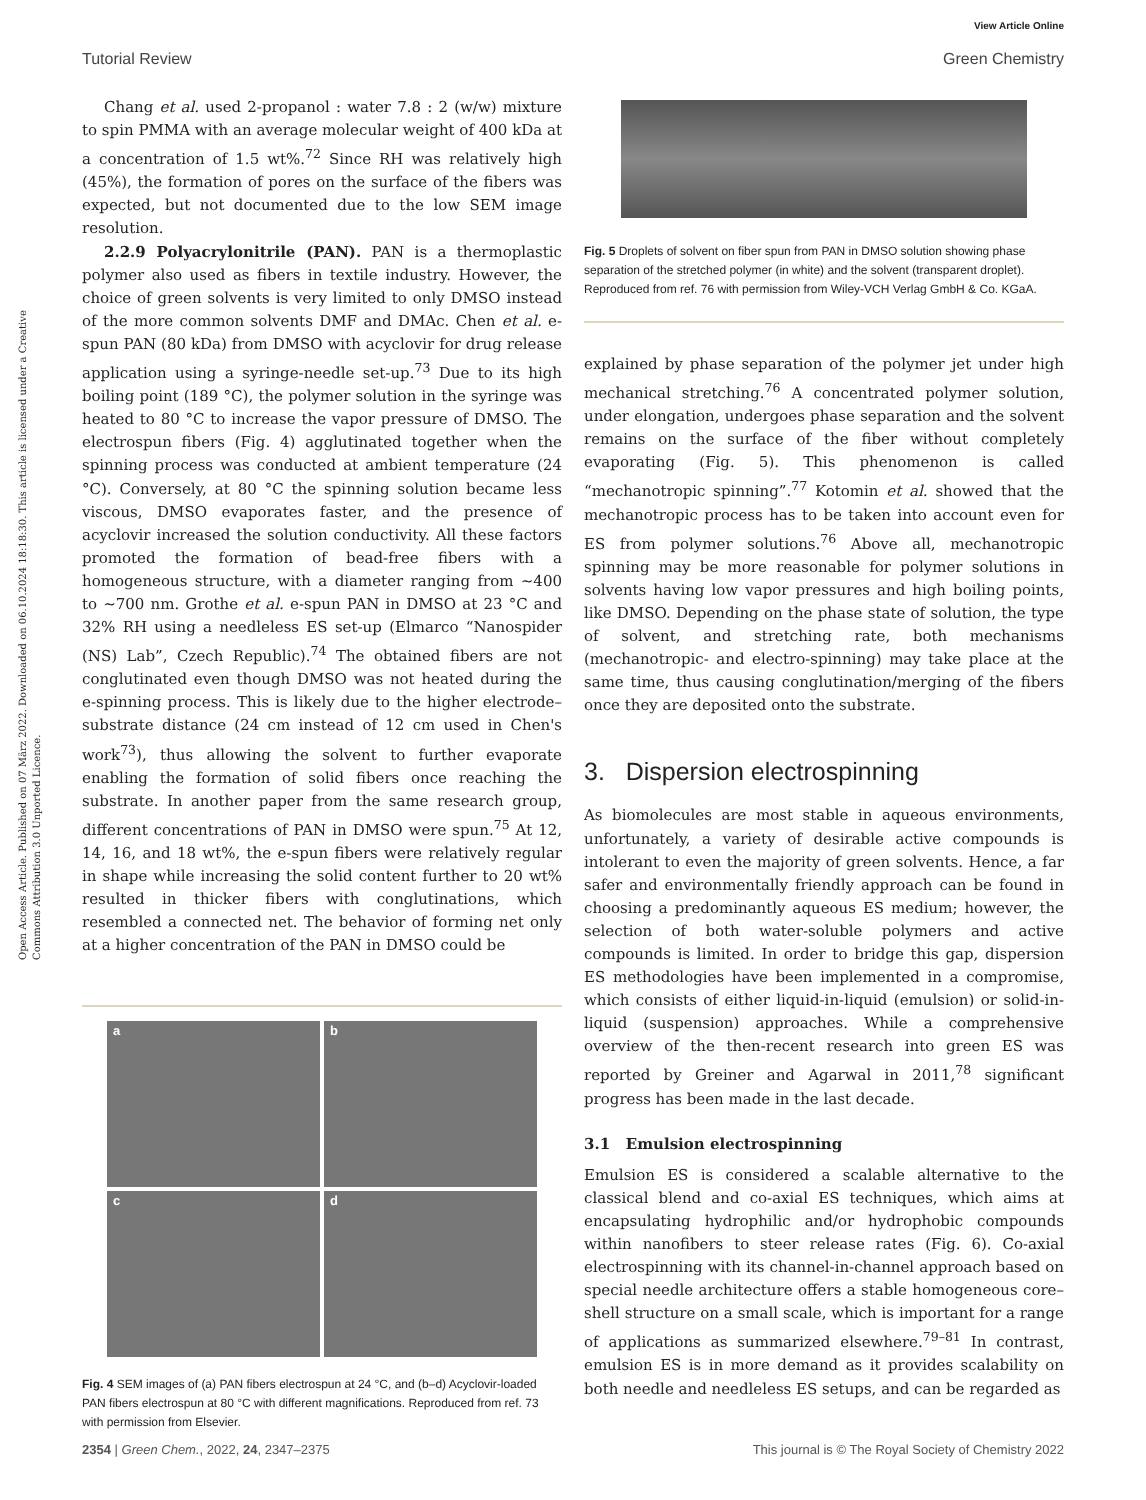View Article Online
Tutorial Review Green Chemistry
Open Access Article. Published on 07 März 2022. Downloaded on 06.10.2024 18:18:30. This article is licensed under a Creative Commons Attribution 3.0 Unported Licence.
Chang et al. used 2-propanol : water 7.8 : 2 (w/w) mixture to spin PMMA with an average molecular weight of 400 kDa at a concentration of 1.5 wt%.<sup>72</sup> Since RH was relatively high (45%), the formation of pores on the surface of the fibers was expected, but not documented due to the low SEM image resolution.
2.2.9 Polyacrylonitrile (PAN). PAN is a thermoplastic polymer also used as fibers in textile industry. However, the choice of green solvents is very limited to only DMSO instead of the more common solvents DMF and DMAc. Chen et al. e-spun PAN (80 kDa) from DMSO with acyclovir for drug release application using a syringe-needle set-up.<sup>73</sup> Due to its high boiling point (189 °C), the polymer solution in the syringe was heated to 80 °C to increase the vapor pressure of DMSO. The electrospun fibers (Fig. 4) agglutinated together when the spinning process was conducted at ambient temperature (24 °C). Conversely, at 80 °C the spinning solution became less viscous, DMSO evaporates faster, and the presence of acyclovir increased the solution conductivity. All these factors promoted the formation of bead-free fibers with a homogeneous structure, with a diameter ranging from ∼400 to ∼700 nm. Grothe et al. e-spun PAN in DMSO at 23 °C and 32% RH using a needleless ES set-up (Elmarco “Nanospider (NS) Lab”, Czech Republic).<sup>74</sup> The obtained fibers are not conglutinated even though DMSO was not heated during the e-spinning process. This is likely due to the higher electrode–substrate distance (24 cm instead of 12 cm used in Chen's work<sup>73</sup>), thus allowing the solvent to further evaporate enabling the formation of solid fibers once reaching the substrate. In another paper from the same research group, different concentrations of PAN in DMSO were spun.<sup>75</sup> At 12, 14, 16, and 18 wt%, the e-spun fibers were relatively regular in shape while increasing the solid content further to 20 wt% resulted in thicker fibers with conglutinations, which resembled a connected net. The behavior of forming net only at a higher concentration of the PAN in DMSO could be
a
b
c
d
Fig. 4 SEM images of (a) PAN fibers electrospun at 24 °C, and (b–d) Acyclovir-loaded PAN fibers electrospun at 80 °C with different magnifications. Reproduced from ref. 73 with permission from Elsevier.
Fig. 5 Droplets of solvent on fiber spun from PAN in DMSO solution showing phase separation of the stretched polymer (in white) and the solvent (transparent droplet). Reproduced from ref. 76 with permission from Wiley-VCH Verlag GmbH & Co. KGaA.
explained by phase separation of the polymer jet under high mechanical stretching.<sup>76</sup> A concentrated polymer solution, under elongation, undergoes phase separation and the solvent remains on the surface of the fiber without completely evaporating (Fig. 5). This phenomenon is called “mechanotropic spinning”.<sup>77</sup> Kotomin et al. showed that the mechanotropic process has to be taken into account even for ES from polymer solutions.<sup>76</sup> Above all, mechanotropic spinning may be more reasonable for polymer solutions in solvents having low vapor pressures and high boiling points, like DMSO. Depending on the phase state of solution, the type of solvent, and stretching rate, both mechanisms (mechanotropic- and electro-spinning) may take place at the same time, thus causing conglutination/merging of the fibers once they are deposited onto the substrate.
3. Dispersion electrospinning
As biomolecules are most stable in aqueous environments, unfortunately, a variety of desirable active compounds is intolerant to even the majority of green solvents. Hence, a far safer and environmentally friendly approach can be found in choosing a predominantly aqueous ES medium; however, the selection of both water-soluble polymers and active compounds is limited. In order to bridge this gap, dispersion ES methodologies have been implemented in a compromise, which consists of either liquid-in-liquid (emulsion) or solid-in-liquid (suspension) approaches. While a comprehensive overview of the then-recent research into green ES was reported by Greiner and Agarwal in 2011,<sup>78</sup> significant progress has been made in the last decade.
3.1 Emulsion electrospinning
Emulsion ES is considered a scalable alternative to the classical blend and co-axial ES techniques, which aims at encapsulating hydrophilic and/or hydrophobic compounds within nanofibers to steer release rates (Fig. 6). Co-axial electrospinning with its channel-in-channel approach based on special needle architecture offers a stable homogeneous core–shell structure on a small scale, which is important for a range of applications as summarized elsewhere.<sup>79–81</sup> In contrast, emulsion ES is in more demand as it provides scalability on both needle and needleless ES setups, and can be regarded as
2354 | Green Chem., 2022, 24, 2347–2375 This journal is © The Royal Society of Chemistry 2022